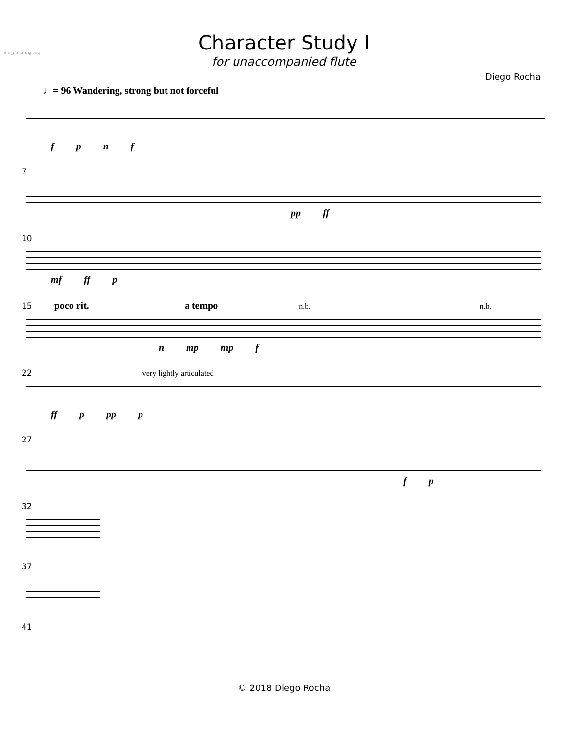For Perusal Only
Character Study I
for unaccompanied flute
Diego Rocha
♩= 96 Wandering, strong but not forceful
f p n f
7
pp ff
10
mf ff p
15 poco rit. a tempo n.b. n.b.
n mp mp f
22 very lightly articulated
ff p pp p
27
f p
32
37
41
© 2018 Diego Rocha